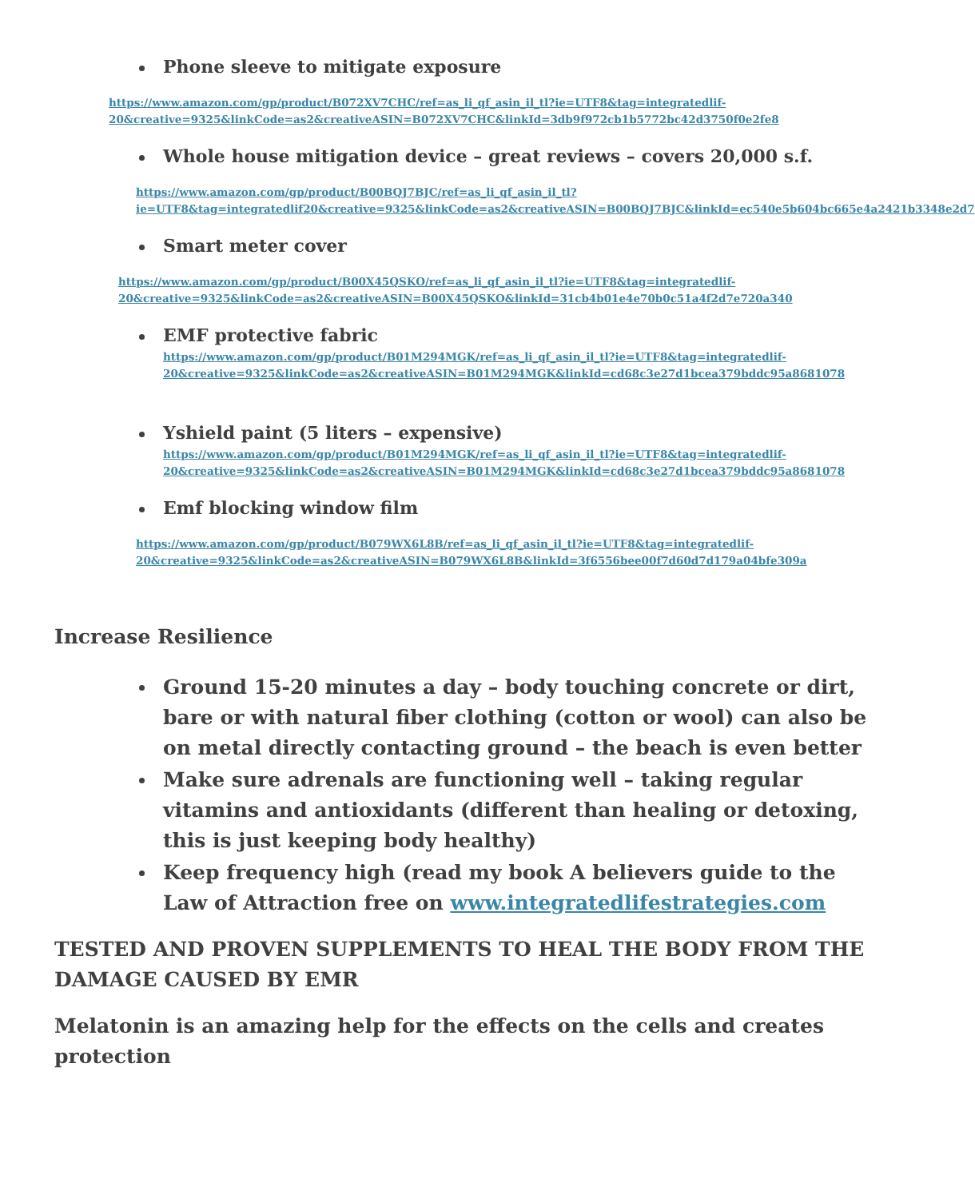Phone sleeve to mitigate exposure
https://www.amazon.com/gp/product/B072XV7CHC/ref=as_li_qf_asin_il_tl?ie=UTF8&tag=integratedlif-20&creative=9325&linkCode=as2&creativeASIN=B072XV7CHC&linkId=3db9f972cb1b5772bc42d3750f0e2fe8
Whole house mitigation device – great reviews – covers 20,000 s.f.
https://www.amazon.com/gp/product/B00BQJ7BJC/ref=as_li_qf_asin_il_tl?ie=UTF8&tag=integratedlif20&creative=9325&linkCode=as2&creativeASIN=B00BQJ7BJC&linkId=ec540e5b604bc665e4a2421b3348e2d7
Smart meter cover
https://www.amazon.com/gp/product/B00X45QSKO/ref=as_li_qf_asin_il_tl?ie=UTF8&tag=integratedlif-20&creative=9325&linkCode=as2&creativeASIN=B00X45QSKO&linkId=31cb4b01e4e70b0c51a4f2d7e720a340
EMF protective fabric
https://www.amazon.com/gp/product/B01M294MGK/ref=as_li_qf_asin_il_tl?ie=UTF8&tag=integratedlif-20&creative=9325&linkCode=as2&creativeASIN=B01M294MGK&linkId=cd68c3e27d1bcea379bddc95a8681078
Yshield paint (5 liters – expensive)
https://www.amazon.com/gp/product/B01M294MGK/ref=as_li_qf_asin_il_tl?ie=UTF8&tag=integratedlif-20&creative=9325&linkCode=as2&creativeASIN=B01M294MGK&linkId=cd68c3e27d1bcea379bddc95a8681078
Emf blocking window film
https://www.amazon.com/gp/product/B079WX6L8B/ref=as_li_qf_asin_il_tl?ie=UTF8&tag=integratedlif-20&creative=9325&linkCode=as2&creativeASIN=B079WX6L8B&linkId=3f6556bee00f7d60d7d179a04bfe309a
Increase Resilience
Ground 15-20 minutes a day – body touching concrete or dirt, bare or with natural fiber clothing (cotton or wool) can also be on metal directly contacting ground – the beach is even better
Make sure adrenals are functioning well – taking regular vitamins and antioxidants (different than healing or detoxing, this is just keeping body healthy)
Keep frequency high (read my book A believers guide to the Law of Attraction free on www.integratedlifestrategies.com
TESTED AND PROVEN SUPPLEMENTS TO HEAL THE BODY FROM THE DAMAGE CAUSED BY EMR
Melatonin is an amazing help for the effects on the cells and creates protection